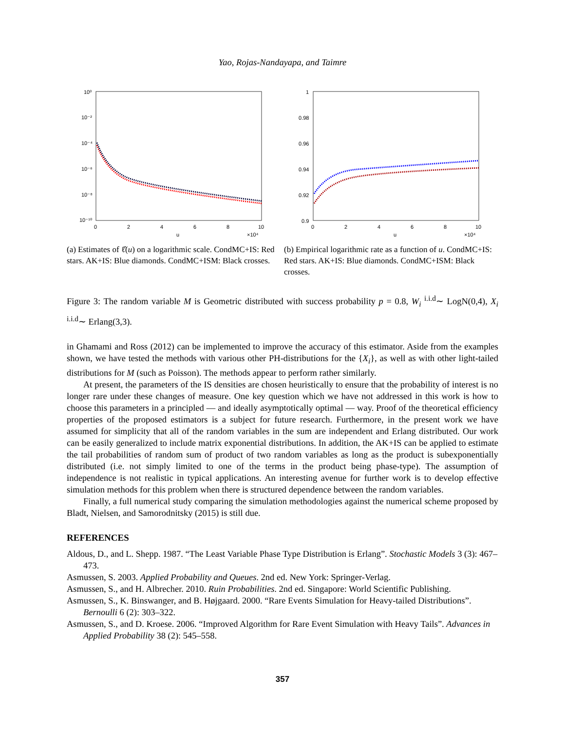Yao, Rojas-Nandayapa, and Taimre
10⁰
10⁻²
10⁻⁴
10⁻⁶
10⁻⁸
10⁻¹⁰
0
2
4
6
8
10
u
×10⁴
(a) Estimates of ℓ̂(u) on a logarithmic scale. CondMC+IS: Red stars. AK+IS: Blue diamonds. CondMC+ISM: Black crosses.
1
0.98
0.96
0.94
0.92
0.9
0
2
4
6
8
10
u
×10⁴
(b) Empirical logarithmic rate as a function of u. CondMC+IS: Red stars. AK+IS: Blue diamonds. CondMC+ISM: Black crosses.
Figure 3: The random variable M is Geometric distributed with success probability p = 0.8, W<sub>i</sub> <sup>i.i.d</sup>∼ LogN(0,4), X<sub>i</sub> <sup>i.i.d</sup>∼ Erlang(3,3).
in Ghamami and Ross (2012) can be implemented to improve the accuracy of this estimator. Aside from the examples shown, we have tested the methods with various other PH-distributions for the {X<sub>i</sub>}, as well as with other light-tailed distributions for M (such as Poisson). The methods appear to perform rather similarly.
At present, the parameters of the IS densities are chosen heuristically to ensure that the probability of interest is no longer rare under these changes of measure. One key question which we have not addressed in this work is how to choose this parameters in a principled — and ideally asymptotically optimal — way. Proof of the theoretical efficiency properties of the proposed estimators is a subject for future research. Furthermore, in the present work we have assumed for simplicity that all of the random variables in the sum are independent and Erlang distributed. Our work can be easily generalized to include matrix exponential distributions. In addition, the AK+IS can be applied to estimate the tail probabilities of random sum of product of two random variables as long as the product is subexponentially distributed (i.e. not simply limited to one of the terms in the product being phase-type). The assumption of independence is not realistic in typical applications. An interesting avenue for further work is to develop effective simulation methods for this problem when there is structured dependence between the random variables.
Finally, a full numerical study comparing the simulation methodologies against the numerical scheme proposed by Bladt, Nielsen, and Samorodnitsky (2015) is still due.
REFERENCES
Aldous, D., and L. Shepp. 1987. “The Least Variable Phase Type Distribution is Erlang”. Stochastic Models 3 (3): 467–473.
Asmussen, S. 2003. Applied Probability and Queues. 2nd ed. New York: Springer-Verlag.
Asmussen, S., and H. Albrecher. 2010. Ruin Probabilities. 2nd ed. Singapore: World Scientific Publishing.
Asmussen, S., K. Binswanger, and B. Højgaard. 2000. “Rare Events Simulation for Heavy-tailed Distributions”. Bernoulli 6 (2): 303–322.
Asmussen, S., and D. Kroese. 2006. “Improved Algorithm for Rare Event Simulation with Heavy Tails”. Advances in Applied Probability 38 (2): 545–558.
357